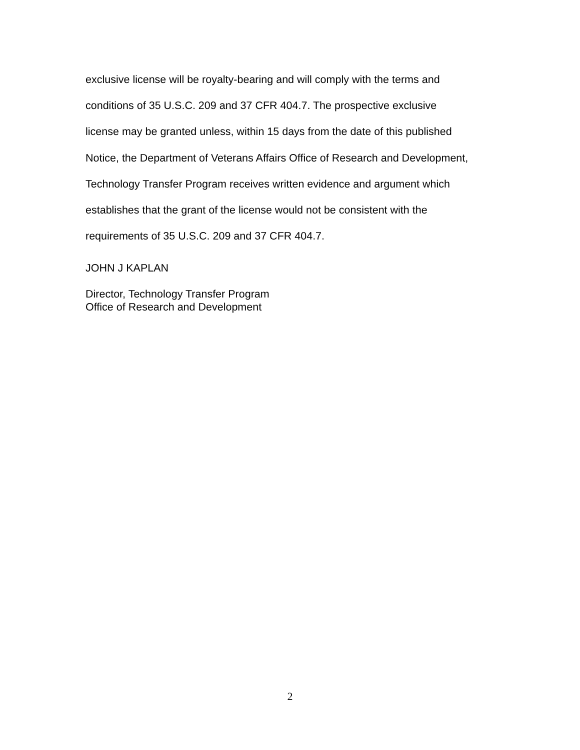exclusive license will be royalty-bearing and will comply with the terms and
conditions of 35 U.S.C. 209 and 37 CFR 404.7. The prospective exclusive
license may be granted unless, within 15 days from the date of this published
Notice, the Department of Veterans Affairs Office of Research and Development,
Technology Transfer Program receives written evidence and argument which
establishes that the grant of the license would not be consistent with the
requirements of 35 U.S.C. 209 and 37 CFR 404.7.
JOHN J KAPLAN
Director, Technology Transfer Program
Office of Research and Development
2